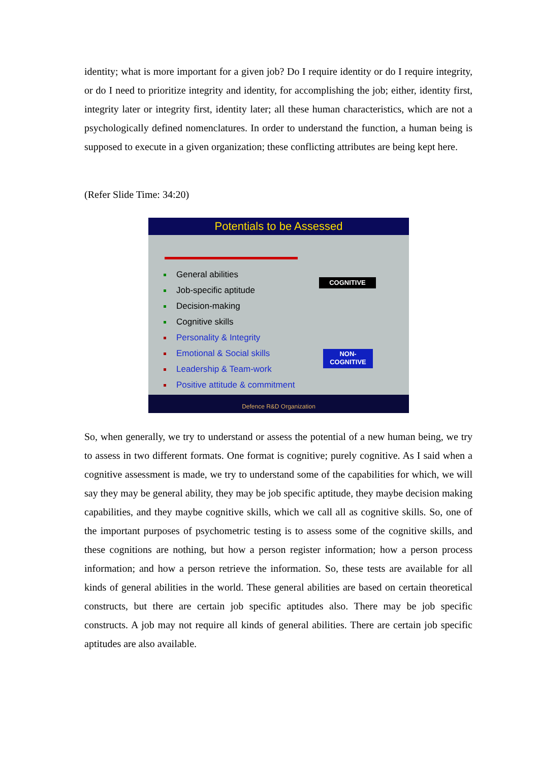identity; what is more important for a given job? Do I require identity or do I require integrity, or do I need to prioritize integrity and identity, for accomplishing the job; either, identity first, integrity later or integrity first, identity later; all these human characteristics, which are not a psychologically defined nomenclatures. In order to understand the function, a human being is supposed to execute in a given organization; these conflicting attributes are being kept here.
(Refer Slide Time: 34:20)
Potentials to be Assessed
General abilities
Job-specific aptitude
Decision-making
Cognitive skills
Personality & Integrity
Emotional & Social skills
Leadership & Team-work
Positive attitude & commitment
COGNITIVE
NON-
COGNITIVE
Defence R&D Organization
So, when generally, we try to understand or assess the potential of a new human being, we try to assess in two different formats. One format is cognitive; purely cognitive. As I said when a cognitive assessment is made, we try to understand some of the capabilities for which, we will say they may be general ability, they may be job specific aptitude, they maybe decision making capabilities, and they maybe cognitive skills, which we call all as cognitive skills. So, one of the important purposes of psychometric testing is to assess some of the cognitive skills, and these cognitions are nothing, but how a person register information; how a person process information; and how a person retrieve the information. So, these tests are available for all kinds of general abilities in the world. These general abilities are based on certain theoretical constructs, but there are certain job specific aptitudes also. There may be job specific constructs. A job may not require all kinds of general abilities. There are certain job specific aptitudes are also available.